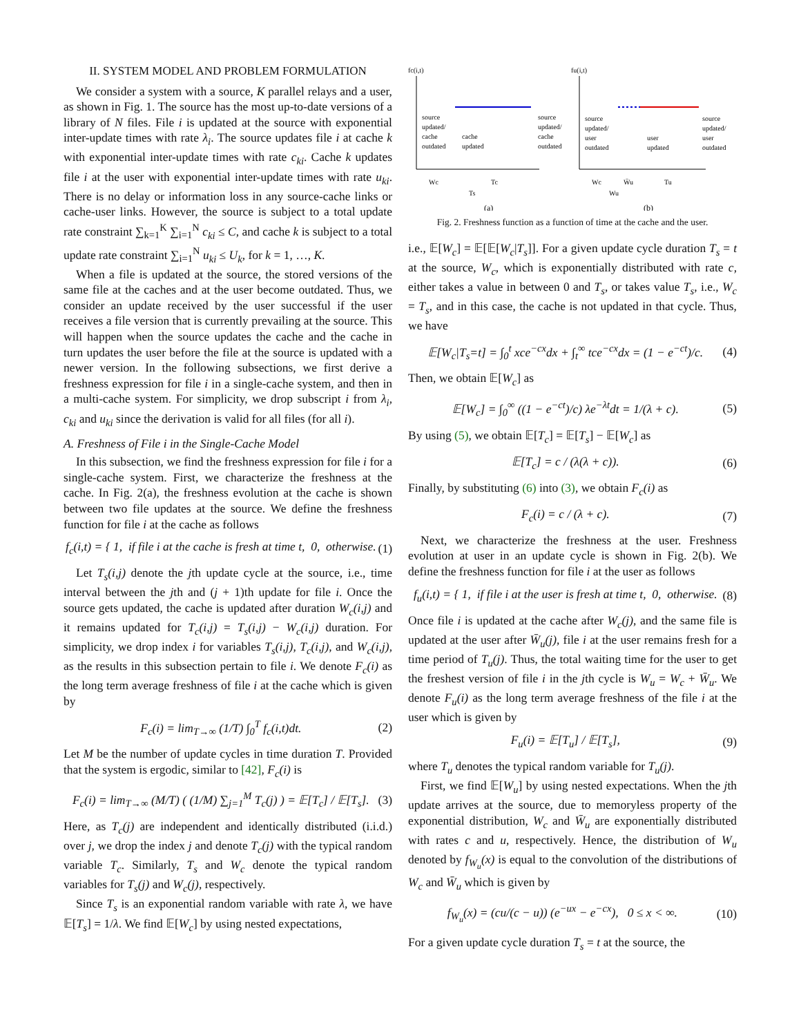II. SYSTEM MODEL AND PROBLEM FORMULATION
We consider a system with a source, K parallel relays and a user, as shown in Fig. 1. The source has the most up-to-date versions of a library of N files. File i is updated at the source with exponential inter-update times with rate λ<sub>i</sub>. The source updates file i at cache k with exponential inter-update times with rate c<sub>ki</sub>. Cache k updates file i at the user with exponential inter-update times with rate u<sub>ki</sub>. There is no delay or information loss in any source-cache links or cache-user links. However, the source is subject to a total update rate constraint ∑<sub>k=1</sub><sup>K</sup> ∑<sub>i=1</sub><sup>N</sup> c<sub>ki</sub> ≤ C, and cache k is subject to a total update rate constraint ∑<sub>i=1</sub><sup>N</sup> u<sub>ki</sub> ≤ U<sub>k</sub>, for k = 1, …, K.
When a file is updated at the source, the stored versions of the same file at the caches and at the user become outdated. Thus, we consider an update received by the user successful if the user receives a file version that is currently prevailing at the source. This will happen when the source updates the cache and the cache in turn updates the user before the file at the source is updated with a newer version. In the following subsections, we first derive a freshness expression for file i in a single-cache system, and then in a multi-cache system. For simplicity, we drop subscript i from λ<sub>i</sub>, c<sub>ki</sub> and u<sub>ki</sub> since the derivation is valid for all files (for all i).
A. Freshness of File i in the Single-Cache Model
In this subsection, we find the freshness expression for file i for a single-cache system. First, we characterize the freshness at the cache. In Fig. 2(a), the freshness evolution at the cache is shown between two file updates at the source. We define the freshness function for file i at the cache as follows
f<sub>c</sub>(i,t) = { 1, if file i at the cache is fresh at time t, 0, otherwise. (1)
Let T<sub>s</sub>(i,j) denote the jth update cycle at the source, i.e., time interval between the jth and (j + 1)th update for file i. Once the source gets updated, the cache is updated after duration W<sub>c</sub>(i,j) and it remains updated for T<sub>c</sub>(i,j) = T<sub>s</sub>(i,j) − W<sub>c</sub>(i,j) duration. For simplicity, we drop index i for variables T<sub>s</sub>(i,j), T<sub>c</sub>(i,j), and W<sub>c</sub>(i,j), as the results in this subsection pertain to file i. We denote F<sub>c</sub>(i) as the long term average freshness of file i at the cache which is given by
F<sub>c</sub>(i) = lim<sub>T→∞</sub> (1/T) ∫<sub>0</sub><sup>T</sup> f<sub>c</sub>(i,t)dt. (2)
Let M be the number of update cycles in time duration T. Provided that the system is ergodic, similar to [42], F<sub>c</sub>(i) is
F<sub>c</sub>(i) = lim<sub>T→∞</sub> (M/T) ( (1/M) ∑<sub>j=1</sub><sup>M</sup> T<sub>c</sub>(j) ) = 𝔼[T<sub>c</sub>] / 𝔼[T<sub>s</sub>]. (3)
Here, as T<sub>c</sub>(j) are independent and identically distributed (i.i.d.) over j, we drop the index j and denote T<sub>c</sub>(j) with the typical random variable T<sub>c</sub>. Similarly, T<sub>s</sub> and W<sub>c</sub> denote the typical random variables for T<sub>s</sub>(j) and W<sub>c</sub>(j), respectively.
Since T<sub>s</sub> is an exponential random variable with rate λ, we have 𝔼[T<sub>s</sub>] = 1/λ. We find 𝔼[W<sub>c</sub>] by using nested expectations,
fc(i,t)
source
updated/
cache
outdated
cache
updated
source
updated/
cache
outdated
Wc
Tc
Ts
(a)
fu(i,t)
source
updated/
user
outdated
user
updated
source
updated/
user
outdated
Wc
W̄u
Tu
Wu
(b)
Fig. 2. Freshness function as a function of time at the cache and the user.
i.e., 𝔼[W<sub>c</sub>] = 𝔼[𝔼[W<sub>c</sub>|T<sub>s</sub>]]. For a given update cycle duration T<sub>s</sub> = t at the source, W<sub>c</sub>, which is exponentially distributed with rate c, either takes a value in between 0 and T<sub>s</sub>, or takes value T<sub>s</sub>, i.e., W<sub>c</sub> = T<sub>s</sub>, and in this case, the cache is not updated in that cycle. Thus, we have
𝔼[W<sub>c</sub>|T<sub>s</sub>=t] = ∫<sub>0</sub><sup>t</sup> xce<sup>−cx</sup>dx + ∫<sub>t</sub><sup>∞</sup> tce<sup>−cx</sup>dx = (1 − e<sup>−ct</sup>)/c. (4)
Then, we obtain 𝔼[W<sub>c</sub>] as
𝔼[W<sub>c</sub>] = ∫<sub>0</sub><sup>∞</sup> ((1 − e<sup>−ct</sup>)/c) λe<sup>−λt</sup>dt = 1/(λ + c). (5)
By using (5), we obtain 𝔼[T<sub>c</sub>] = 𝔼[T<sub>s</sub>] − 𝔼[W<sub>c</sub>] as
𝔼[T<sub>c</sub>] = c / (λ(λ + c)). (6)
Finally, by substituting (6) into (3), we obtain F<sub>c</sub>(i) as
F<sub>c</sub>(i) = c / (λ + c). (7)
Next, we characterize the freshness at the user. Freshness evolution at user in an update cycle is shown in Fig. 2(b). We define the freshness function for file i at the user as follows
f<sub>u</sub>(i,t) = { 1, if file i at the user is fresh at time t, 0, otherwise. (8)
Once file i is updated at the cache after W<sub>c</sub>(j), and the same file is updated at the user after W̄<sub>u</sub>(j), file i at the user remains fresh for a time period of T<sub>u</sub>(j). Thus, the total waiting time for the user to get the freshest version of file i in the jth cycle is W<sub>u</sub> = W<sub>c</sub> + W̄<sub>u</sub>. We denote F<sub>u</sub>(i) as the long term average freshness of the file i at the user which is given by
F<sub>u</sub>(i) = 𝔼[T<sub>u</sub>] / 𝔼[T<sub>s</sub>], (9)
where T<sub>u</sub> denotes the typical random variable for T<sub>u</sub>(j).
First, we find 𝔼[W<sub>u</sub>] by using nested expectations. When the jth update arrives at the source, due to memoryless property of the exponential distribution, W<sub>c</sub> and W̄<sub>u</sub> are exponentially distributed with rates c and u, respectively. Hence, the distribution of W<sub>u</sub> denoted by f<sub>W<sub>u</sub></sub>(x) is equal to the convolution of the distributions of W<sub>c</sub> and W̄<sub>u</sub> which is given by
f<sub>W<sub>u</sub></sub>(x) = (cu/(c − u)) (e<sup>−ux</sup> − e<sup>−cx</sup>), 0 ≤ x < ∞. (10)
For a given update cycle duration T<sub>s</sub> = t at the source, the